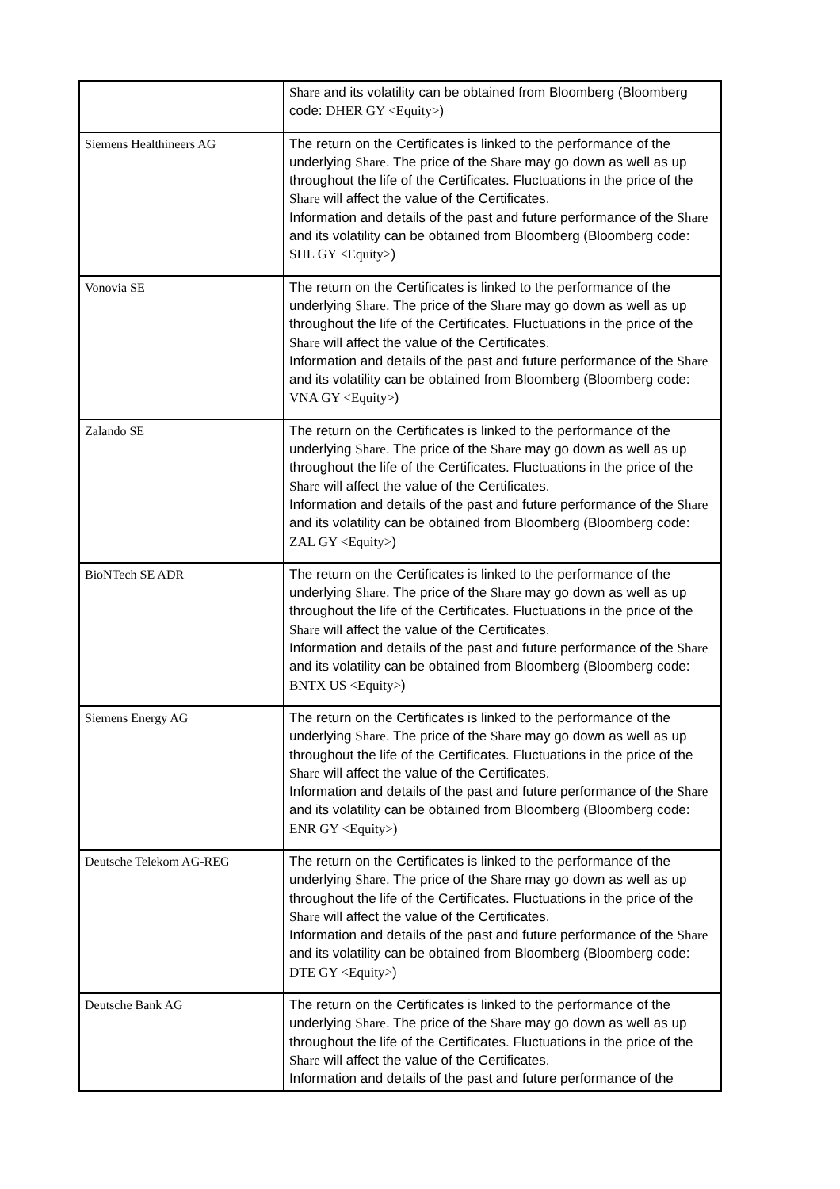| | Share and its volatility can be obtained from Bloomberg (Bloomberg code: DHER GY <Equity> ) |
| Siemens Healthineers AG | The return on the Certificates is linked to the performance of the underlying Share . The price of the Share may go down as well as up throughout the life of the Certificates. Fluctuations in the price of the Share will affect the value of the Certificates. Information and details of the past and future performance of the Share and its volatility can be obtained from Bloomberg (Bloomberg code: SHL GY <Equity> ) |
| Vonovia SE | The return on the Certificates is linked to the performance of the underlying Share . The price of the Share may go down as well as up throughout the life of the Certificates. Fluctuations in the price of the Share will affect the value of the Certificates. Information and details of the past and future performance of the Share and its volatility can be obtained from Bloomberg (Bloomberg code: VNA GY <Equity> ) |
| Zalando SE | The return on the Certificates is linked to the performance of the underlying Share . The price of the Share may go down as well as up throughout the life of the Certificates. Fluctuations in the price of the Share will affect the value of the Certificates. Information and details of the past and future performance of the Share and its volatility can be obtained from Bloomberg (Bloomberg code: ZAL GY <Equity> ) |
| BioNTech SE ADR | The return on the Certificates is linked to the performance of the underlying Share . The price of the Share may go down as well as up throughout the life of the Certificates. Fluctuations in the price of the Share will affect the value of the Certificates. Information and details of the past and future performance of the Share and its volatility can be obtained from Bloomberg (Bloomberg code: BNTX US <Equity> ) |
| Siemens Energy AG | The return on the Certificates is linked to the performance of the underlying Share . The price of the Share may go down as well as up throughout the life of the Certificates. Fluctuations in the price of the Share will affect the value of the Certificates. Information and details of the past and future performance of the Share and its volatility can be obtained from Bloomberg (Bloomberg code: ENR GY <Equity> ) |
| Deutsche Telekom AG-REG | The return on the Certificates is linked to the performance of the underlying Share . The price of the Share may go down as well as up throughout the life of the Certificates. Fluctuations in the price of the Share will affect the value of the Certificates. Information and details of the past and future performance of the Share and its volatility can be obtained from Bloomberg (Bloomberg code: DTE GY <Equity> ) |
| Deutsche Bank AG | The return on the Certificates is linked to the performance of the underlying Share . The price of the Share may go down as well as up throughout the life of the Certificates. Fluctuations in the price of the Share will affect the value of the Certificates. Information and details of the past and future performance of the |